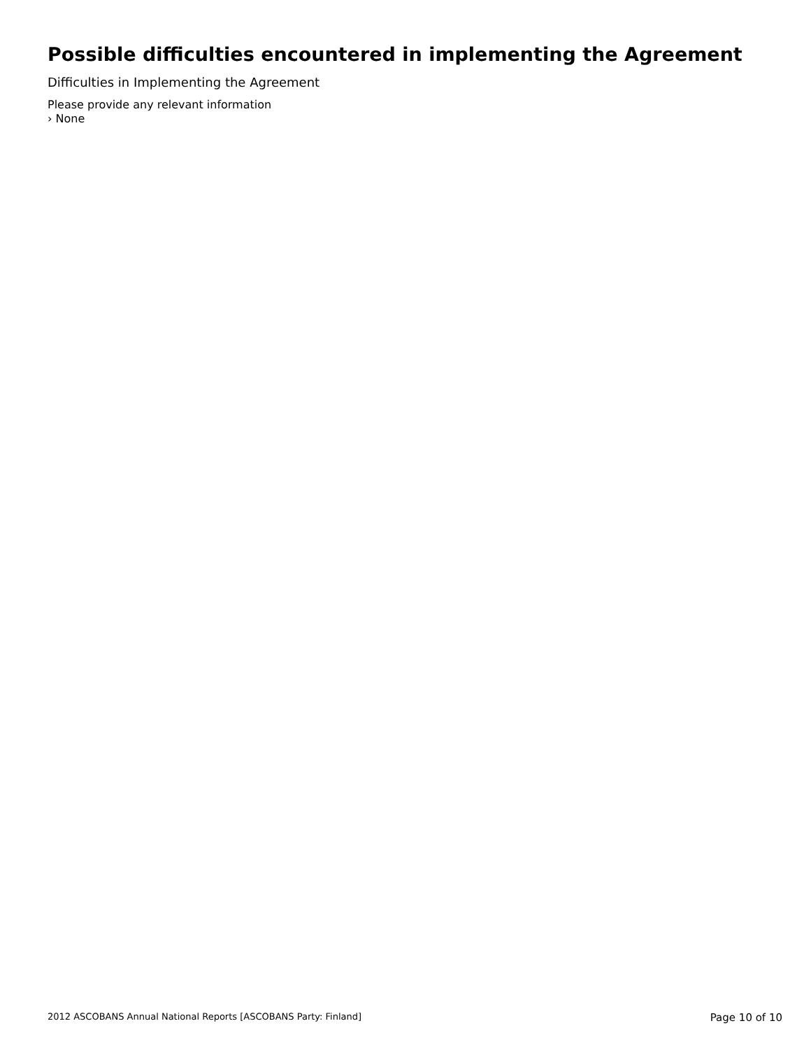Possible difficulties encountered in implementing the Agreement
Difficulties in Implementing the Agreement
Please provide any relevant information
› None
2012 ASCOBANS Annual National Reports [ASCOBANS Party: Finland] Page 10 of 10